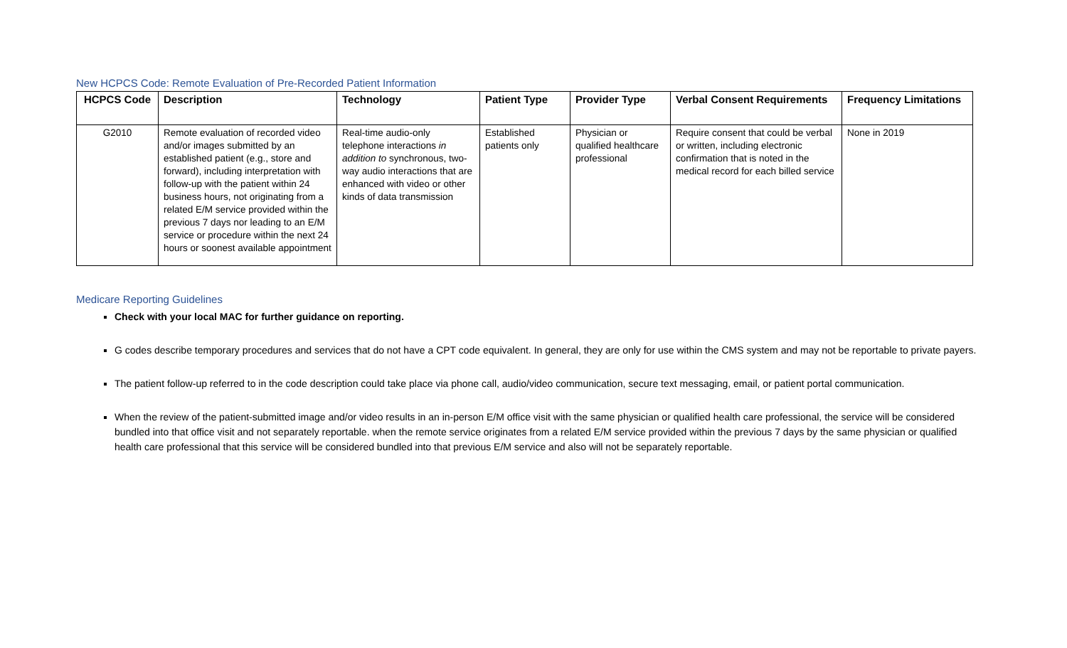New HCPCS Code: Remote Evaluation of Pre-Recorded Patient Information
| HCPCS Code | Description | Technology | Patient Type | Provider Type | Verbal Consent Requirements | Frequency Limitations |
| --- | --- | --- | --- | --- | --- | --- |
| G2010 | Remote evaluation of recorded video and/or images submitted by an established patient (e.g., store and forward), including interpretation with follow-up with the patient within 24 business hours, not originating from a related E/M service provided within the previous 7 days nor leading to an E/M service or procedure within the next 24 hours or soonest available appointment | Real-time audio-only telephone interactions in addition to synchronous, two-way audio interactions that are enhanced with video or other kinds of data transmission | Established patients only | Physician or qualified healthcare professional | Require consent that could be verbal or written, including electronic confirmation that is noted in the medical record for each billed service | None in 2019 |
Medicare Reporting Guidelines
Check with your local MAC for further guidance on reporting.
G codes describe temporary procedures and services that do not have a CPT code equivalent. In general, they are only for use within the CMS system and may not be reportable to private payers.
The patient follow-up referred to in the code description could take place via phone call, audio/video communication, secure text messaging, email, or patient portal communication.
When the review of the patient-submitted image and/or video results in an in-person E/M office visit with the same physician or qualified health care professional, the service will be considered bundled into that office visit and not separately reportable. when the remote service originates from a related E/M service provided within the previous 7 days by the same physician or qualified health care professional that this service will be considered bundled into that previous E/M service and also will not be separately reportable.